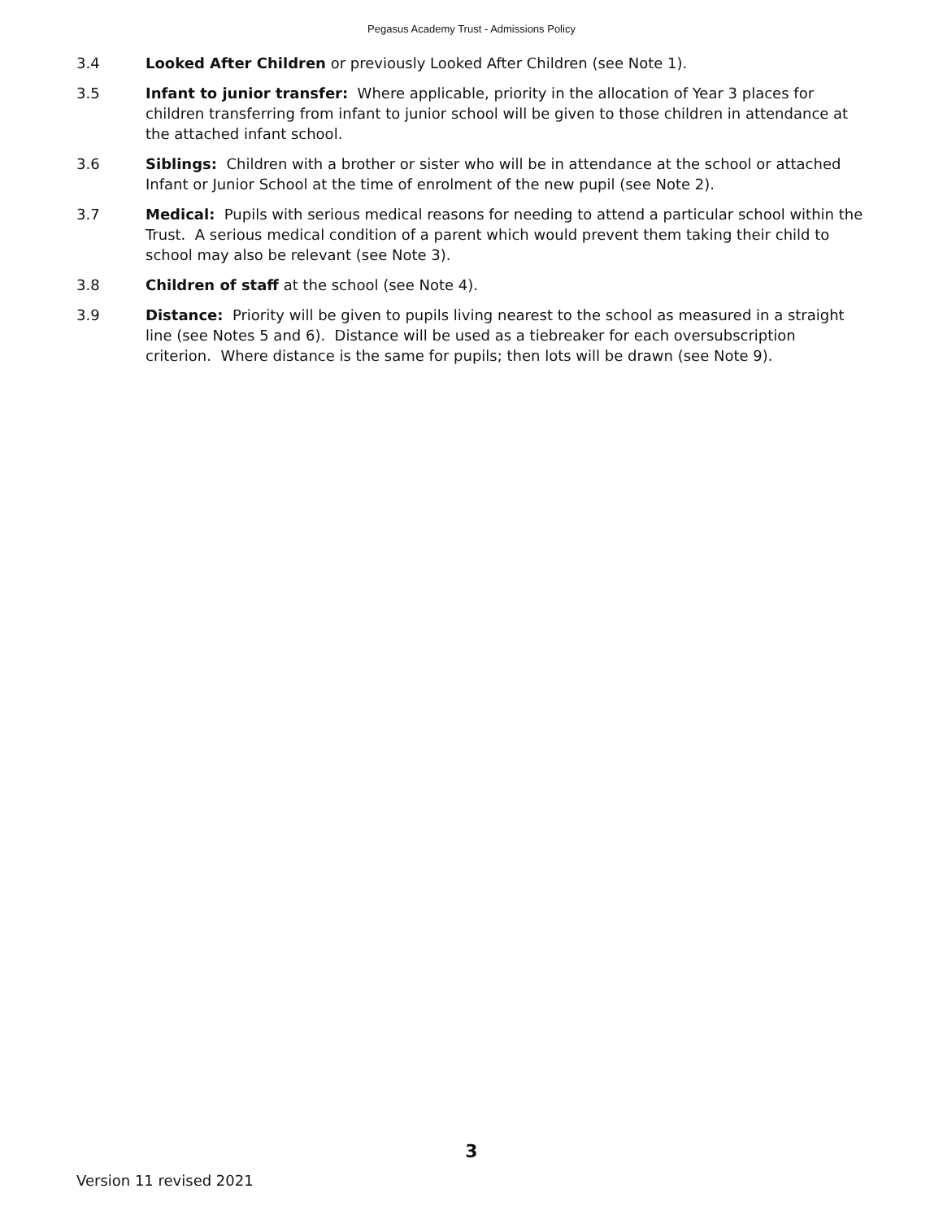Pegasus Academy Trust - Admissions Policy
3.4 Looked After Children or previously Looked After Children (see Note 1).
3.5 Infant to junior transfer: Where applicable, priority in the allocation of Year 3 places for children transferring from infant to junior school will be given to those children in attendance at the attached infant school.
3.6 Siblings: Children with a brother or sister who will be in attendance at the school or attached Infant or Junior School at the time of enrolment of the new pupil (see Note 2).
3.7 Medical: Pupils with serious medical reasons for needing to attend a particular school within the Trust. A serious medical condition of a parent which would prevent them taking their child to school may also be relevant (see Note 3).
3.8 Children of staff at the school (see Note 4).
3.9 Distance: Priority will be given to pupils living nearest to the school as measured in a straight line (see Notes 5 and 6). Distance will be used as a tiebreaker for each oversubscription criterion. Where distance is the same for pupils; then lots will be drawn (see Note 9).
3
Version 11 revised 2021